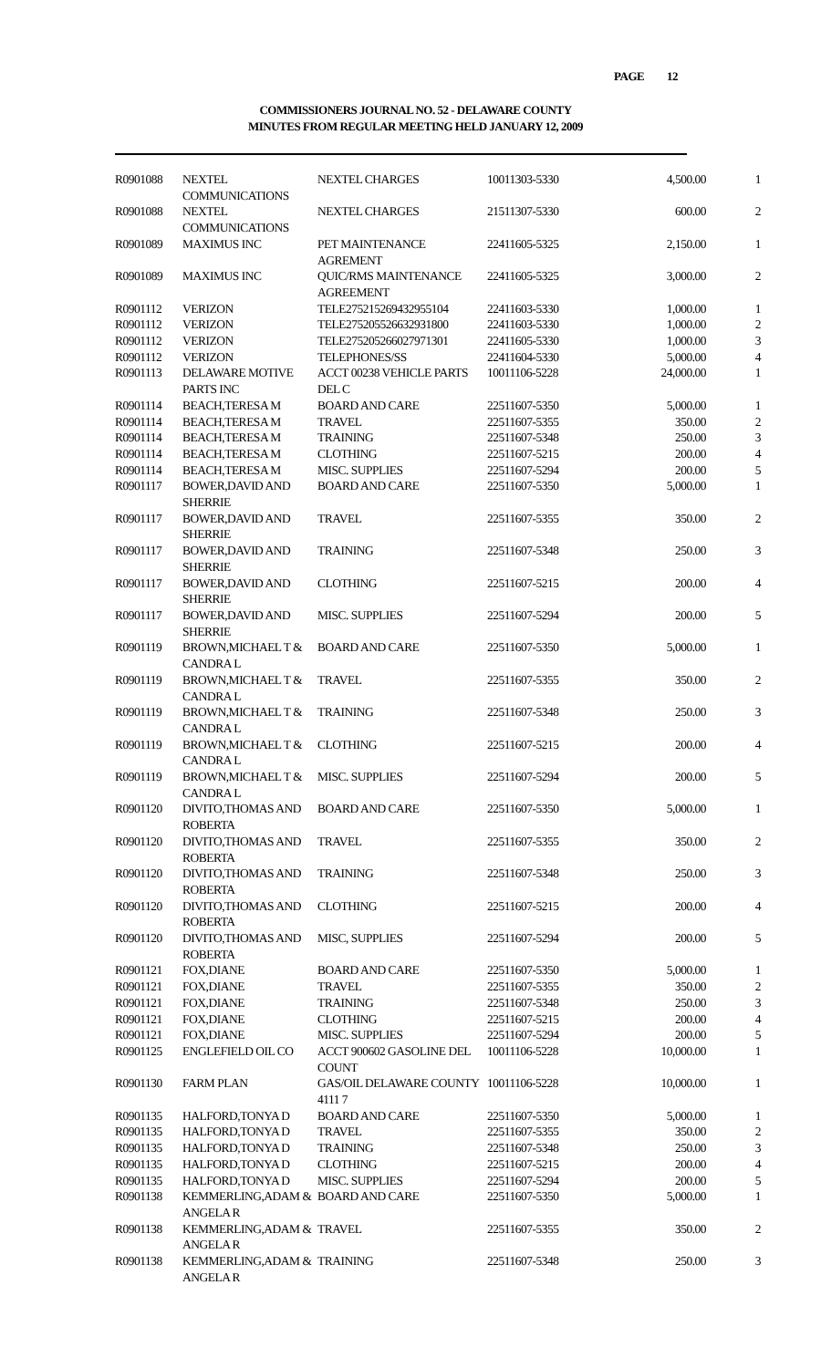PAGE 12
COMMISSIONERS JOURNAL NO. 52 - DELAWARE COUNTY
MINUTES FROM REGULAR MEETING HELD JANUARY 12, 2009
| R0901088 | NEXTEL COMMUNICATIONS | NEXTEL CHARGES | 10011303-5330 | 4,500.00 | 1 |
| R0901088 | NEXTEL COMMUNICATIONS | NEXTEL CHARGES | 21511307-5330 | 600.00 | 2 |
| R0901089 | MAXIMUS INC | PET MAINTENANCE AGREMENT | 22411605-5325 | 2,150.00 | 1 |
| R0901089 | MAXIMUS INC | QUIC/RMS MAINTENANCE AGREEMENT | 22411605-5325 | 3,000.00 | 2 |
| R0901112 | VERIZON | TELE275215269432955104 | 22411603-5330 | 1,000.00 | 1 |
| R0901112 | VERIZON | TELE275205526632931800 | 22411603-5330 | 1,000.00 | 2 |
| R0901112 | VERIZON | TELE275205266027971301 | 22411605-5330 | 1,000.00 | 3 |
| R0901112 | VERIZON | TELEPHONES/SS | 22411604-5330 | 5,000.00 | 4 |
| R0901113 | DELAWARE MOTIVE PARTS INC | ACCT 00238 VEHICLE PARTS DEL C | 10011106-5228 | 24,000.00 | 1 |
| R0901114 | BEACH,TERESA M | BOARD AND CARE | 22511607-5350 | 5,000.00 | 1 |
| R0901114 | BEACH,TERESA M | TRAVEL | 22511607-5355 | 350.00 | 2 |
| R0901114 | BEACH,TERESA M | TRAINING | 22511607-5348 | 250.00 | 3 |
| R0901114 | BEACH,TERESA M | CLOTHING | 22511607-5215 | 200.00 | 4 |
| R0901114 | BEACH,TERESA M | MISC. SUPPLIES | 22511607-5294 | 200.00 | 5 |
| R0901117 | BOWER,DAVID AND SHERRIE | BOARD AND CARE | 22511607-5350 | 5,000.00 | 1 |
| R0901117 | BOWER,DAVID AND SHERRIE | TRAVEL | 22511607-5355 | 350.00 | 2 |
| R0901117 | BOWER,DAVID AND SHERRIE | TRAINING | 22511607-5348 | 250.00 | 3 |
| R0901117 | BOWER,DAVID AND SHERRIE | CLOTHING | 22511607-5215 | 200.00 | 4 |
| R0901117 | BOWER,DAVID AND SHERRIE | MISC. SUPPLIES | 22511607-5294 | 200.00 | 5 |
| R0901119 | BROWN,MICHAEL T & CANDRA L | BOARD AND CARE | 22511607-5350 | 5,000.00 | 1 |
| R0901119 | BROWN,MICHAEL T & CANDRA L | TRAVEL | 22511607-5355 | 350.00 | 2 |
| R0901119 | BROWN,MICHAEL T & CANDRA L | TRAINING | 22511607-5348 | 250.00 | 3 |
| R0901119 | BROWN,MICHAEL T & CANDRA L | CLOTHING | 22511607-5215 | 200.00 | 4 |
| R0901119 | BROWN,MICHAEL T & CANDRA L | MISC. SUPPLIES | 22511607-5294 | 200.00 | 5 |
| R0901120 | DIVITO,THOMAS AND ROBERTA | BOARD AND CARE | 22511607-5350 | 5,000.00 | 1 |
| R0901120 | DIVITO,THOMAS AND ROBERTA | TRAVEL | 22511607-5355 | 350.00 | 2 |
| R0901120 | DIVITO,THOMAS AND ROBERTA | TRAINING | 22511607-5348 | 250.00 | 3 |
| R0901120 | DIVITO,THOMAS AND ROBERTA | CLOTHING | 22511607-5215 | 200.00 | 4 |
| R0901120 | DIVITO,THOMAS AND ROBERTA | MISC, SUPPLIES | 22511607-5294 | 200.00 | 5 |
| R0901121 | FOX,DIANE | BOARD AND CARE | 22511607-5350 | 5,000.00 | 1 |
| R0901121 | FOX,DIANE | TRAVEL | 22511607-5355 | 350.00 | 2 |
| R0901121 | FOX,DIANE | TRAINING | 22511607-5348 | 250.00 | 3 |
| R0901121 | FOX,DIANE | CLOTHING | 22511607-5215 | 200.00 | 4 |
| R0901121 | FOX,DIANE | MISC. SUPPLIES | 22511607-5294 | 200.00 | 5 |
| R0901125 | ENGLEFIELD OIL CO | ACCT 900602 GASOLINE DEL COUNT | 10011106-5228 | 10,000.00 | 1 |
| R0901130 | FARM PLAN | GAS/OIL DELAWARE COUNTY 4111 7 | 10011106-5228 | 10,000.00 | 1 |
| R0901135 | HALFORD,TONYA D | BOARD AND CARE | 22511607-5350 | 5,000.00 | 1 |
| R0901135 | HALFORD,TONYA D | TRAVEL | 22511607-5355 | 350.00 | 2 |
| R0901135 | HALFORD,TONYA D | TRAINING | 22511607-5348 | 250.00 | 3 |
| R0901135 | HALFORD,TONYA D | CLOTHING | 22511607-5215 | 200.00 | 4 |
| R0901135 | HALFORD,TONYA D | MISC. SUPPLIES | 22511607-5294 | 200.00 | 5 |
| R0901138 | KEMMERLING,ADAM & ANGELA R | BOARD AND CARE | 22511607-5350 | 5,000.00 | 1 |
| R0901138 | KEMMERLING,ADAM & ANGELA R | TRAVEL | 22511607-5355 | 350.00 | 2 |
| R0901138 | KEMMERLING,ADAM & ANGELA R | TRAINING | 22511607-5348 | 250.00 | 3 |